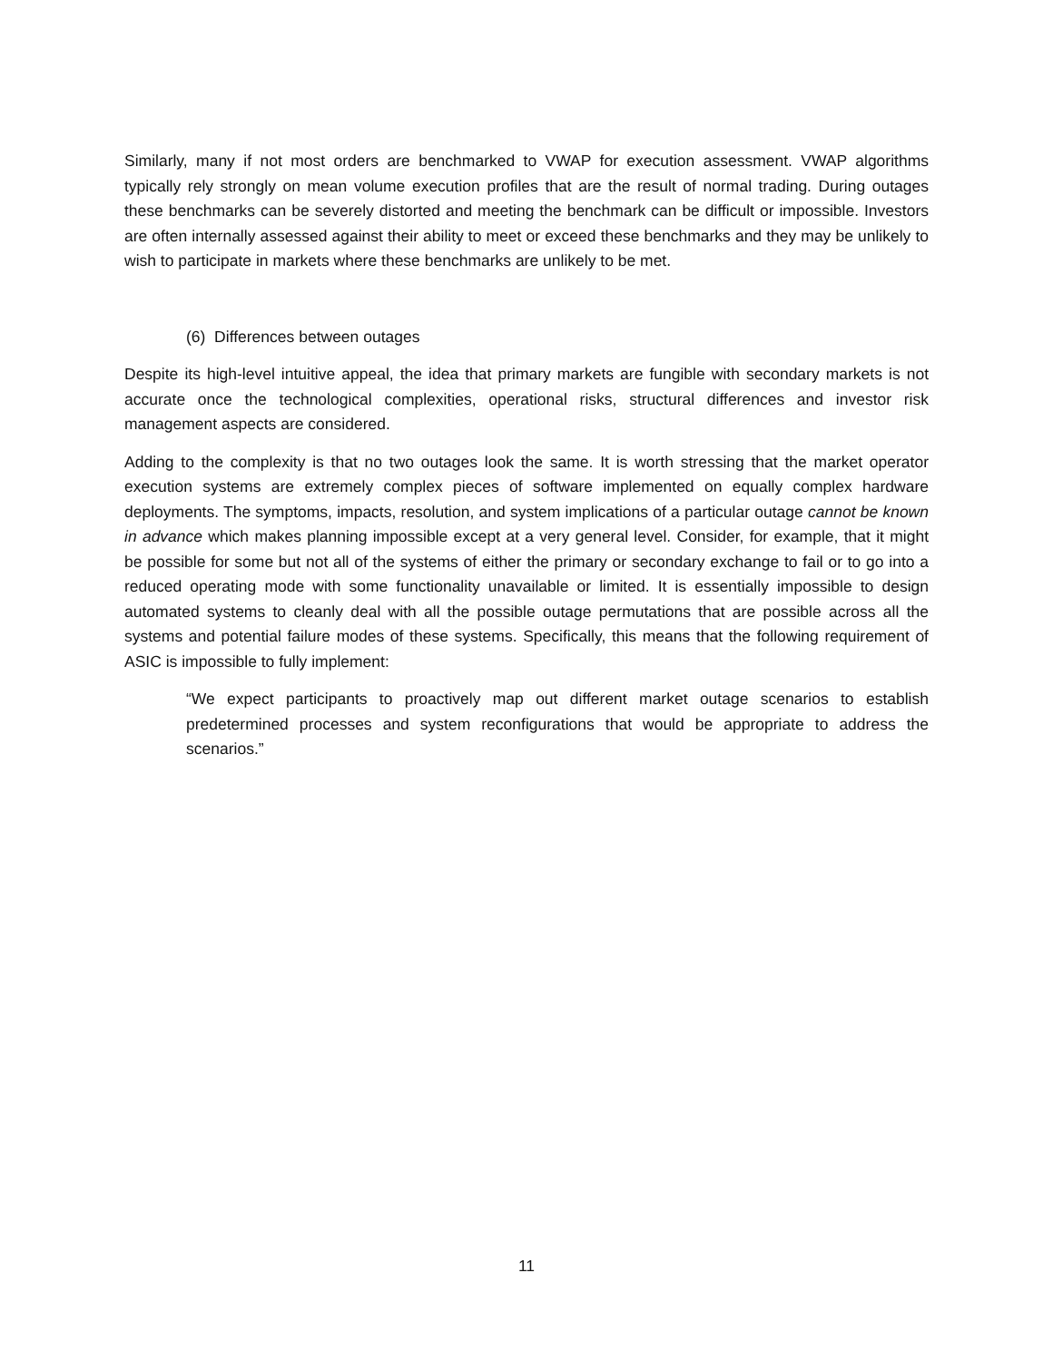Similarly, many if not most orders are benchmarked to VWAP for execution assessment. VWAP algorithms typically rely strongly on mean volume execution profiles that are the result of normal trading. During outages these benchmarks can be severely distorted and meeting the benchmark can be difficult or impossible. Investors are often internally assessed against their ability to meet or exceed these benchmarks and they may be unlikely to wish to participate in markets where these benchmarks are unlikely to be met.
(6) Differences between outages
Despite its high-level intuitive appeal, the idea that primary markets are fungible with secondary markets is not accurate once the technological complexities, operational risks, structural differences and investor risk management aspects are considered.
Adding to the complexity is that no two outages look the same. It is worth stressing that the market operator execution systems are extremely complex pieces of software implemented on equally complex hardware deployments. The symptoms, impacts, resolution, and system implications of a particular outage cannot be known in advance which makes planning impossible except at a very general level. Consider, for example, that it might be possible for some but not all of the systems of either the primary or secondary exchange to fail or to go into a reduced operating mode with some functionality unavailable or limited. It is essentially impossible to design automated systems to cleanly deal with all the possible outage permutations that are possible across all the systems and potential failure modes of these systems. Specifically, this means that the following requirement of ASIC is impossible to fully implement:
“We expect participants to proactively map out different market outage scenarios to establish predetermined processes and system reconfigurations that would be appropriate to address the scenarios.”
11